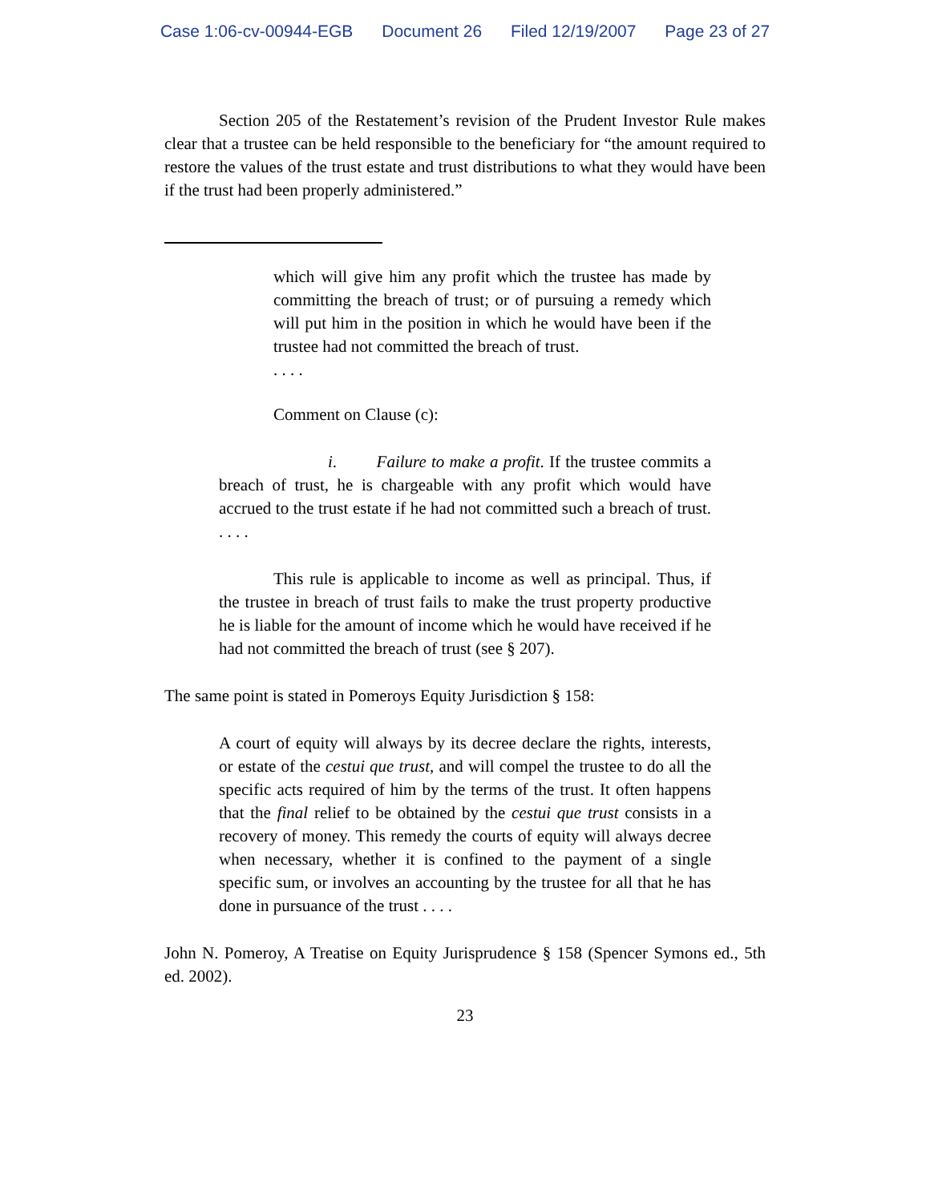Case 1:06-cv-00944-EGB Document 26 Filed 12/19/2007 Page 23 of 27
Section 205 of the Restatement’s revision of the Prudent Investor Rule makes clear that a trustee can be held responsible to the beneficiary for “the amount required to restore the values of the trust estate and trust distributions to what they would have been if the trust had been properly administered.”
which will give him any profit which the trustee has made by committing the breach of trust; or of pursuing a remedy which will put him in the position in which he would have been if the trustee had not committed the breach of trust.
. . . .
Comment on Clause (c):
i. Failure to make a profit. If the trustee commits a breach of trust, he is chargeable with any profit which would have accrued to the trust estate if he had not committed such a breach of trust. . . . .
This rule is applicable to income as well as principal. Thus, if the trustee in breach of trust fails to make the trust property productive he is liable for the amount of income which he would have received if he had not committed the breach of trust (see § 207).
The same point is stated in Pomeroys Equity Jurisdiction § 158:
A court of equity will always by its decree declare the rights, interests, or estate of the cestui que trust, and will compel the trustee to do all the specific acts required of him by the terms of the trust. It often happens that the final relief to be obtained by the cestui que trust consists in a recovery of money. This remedy the courts of equity will always decree when necessary, whether it is confined to the payment of a single specific sum, or involves an accounting by the trustee for all that he has done in pursuance of the trust . . . .
John N. Pomeroy, A Treatise on Equity Jurisprudence § 158 (Spencer Symons ed., 5th ed. 2002).
23